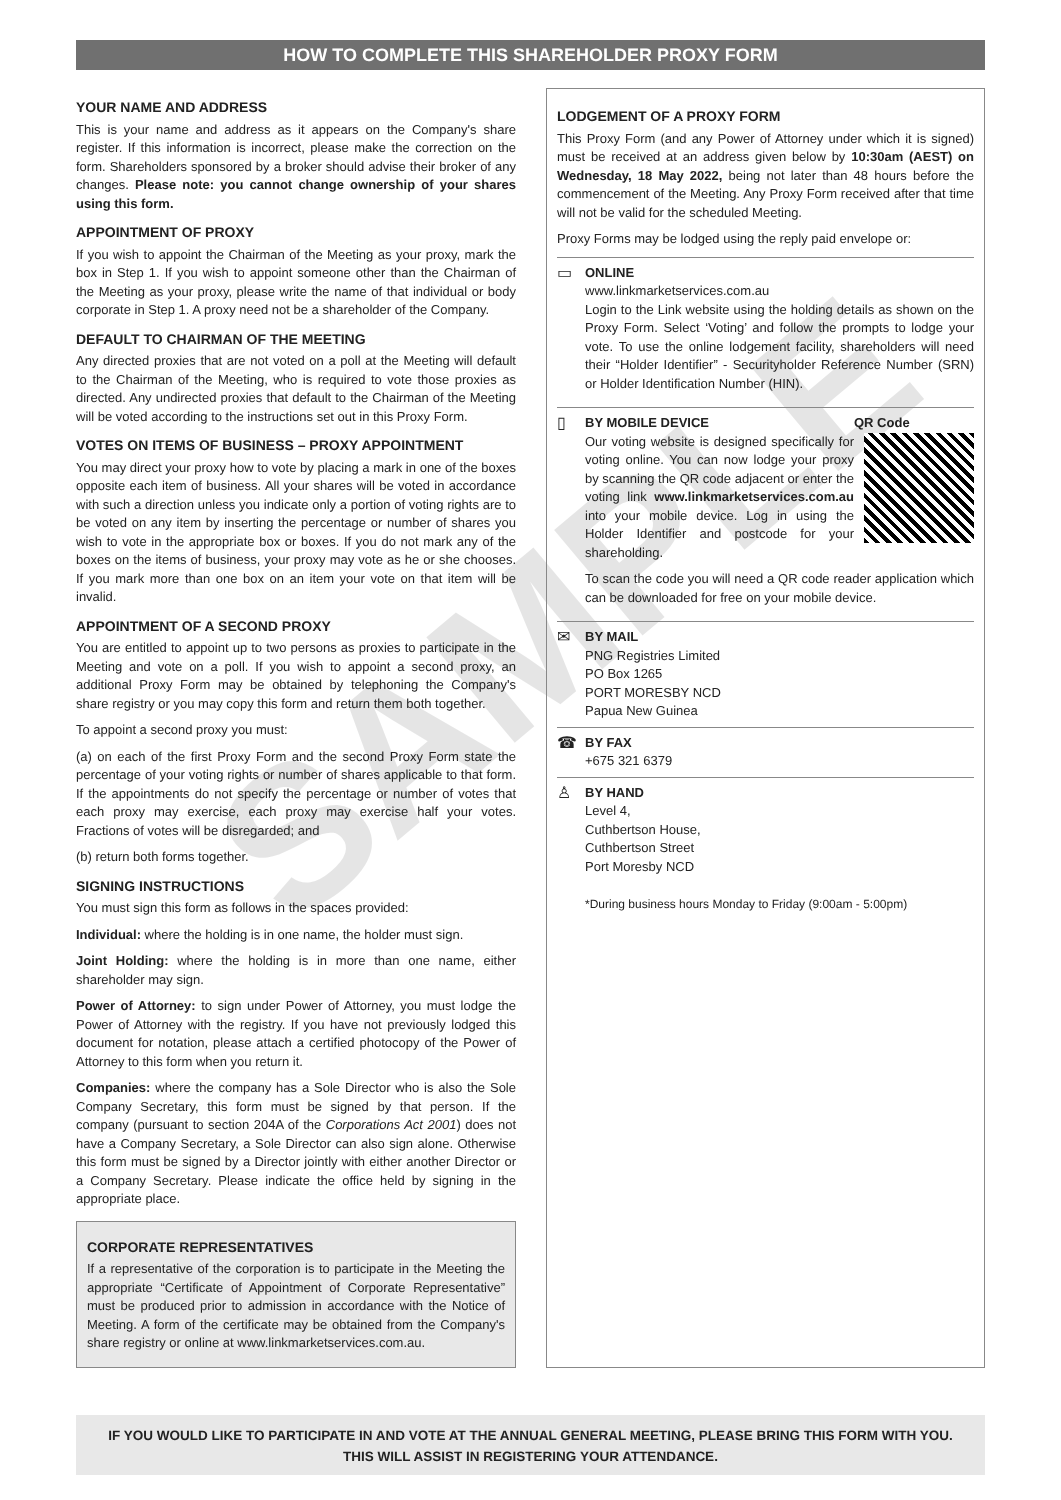SAMPLE
HOW TO COMPLETE THIS SHAREHOLDER PROXY FORM
YOUR NAME AND ADDRESS
This is your name and address as it appears on the Company's share register. If this information is incorrect, please make the correction on the form. Shareholders sponsored by a broker should advise their broker of any changes. Please note: you cannot change ownership of your shares using this form.
APPOINTMENT OF PROXY
If you wish to appoint the Chairman of the Meeting as your proxy, mark the box in Step 1. If you wish to appoint someone other than the Chairman of the Meeting as your proxy, please write the name of that individual or body corporate in Step 1. A proxy need not be a shareholder of the Company.
DEFAULT TO CHAIRMAN OF THE MEETING
Any directed proxies that are not voted on a poll at the Meeting will default to the Chairman of the Meeting, who is required to vote those proxies as directed. Any undirected proxies that default to the Chairman of the Meeting will be voted according to the instructions set out in this Proxy Form.
VOTES ON ITEMS OF BUSINESS – PROXY APPOINTMENT
You may direct your proxy how to vote by placing a mark in one of the boxes opposite each item of business. All your shares will be voted in accordance with such a direction unless you indicate only a portion of voting rights are to be voted on any item by inserting the percentage or number of shares you wish to vote in the appropriate box or boxes. If you do not mark any of the boxes on the items of business, your proxy may vote as he or she chooses. If you mark more than one box on an item your vote on that item will be invalid.
APPOINTMENT OF A SECOND PROXY
You are entitled to appoint up to two persons as proxies to participate in the Meeting and vote on a poll. If you wish to appoint a second proxy, an additional Proxy Form may be obtained by telephoning the Company's share registry or you may copy this form and return them both together.
To appoint a second proxy you must:
(a) on each of the first Proxy Form and the second Proxy Form state the percentage of your voting rights or number of shares applicable to that form. If the appointments do not specify the percentage or number of votes that each proxy may exercise, each proxy may exercise half your votes. Fractions of votes will be disregarded; and
(b) return both forms together.
SIGNING INSTRUCTIONS
You must sign this form as follows in the spaces provided:
Individual: where the holding is in one name, the holder must sign.
Joint Holding: where the holding is in more than one name, either shareholder may sign.
Power of Attorney: to sign under Power of Attorney, you must lodge the Power of Attorney with the registry. If you have not previously lodged this document for notation, please attach a certified photocopy of the Power of Attorney to this form when you return it.
Companies: where the company has a Sole Director who is also the Sole Company Secretary, this form must be signed by that person. If the company (pursuant to section 204A of the Corporations Act 2001) does not have a Company Secretary, a Sole Director can also sign alone. Otherwise this form must be signed by a Director jointly with either another Director or a Company Secretary. Please indicate the office held by signing in the appropriate place.
CORPORATE REPRESENTATIVES
If a representative of the corporation is to participate in the Meeting the appropriate “Certificate of Appointment of Corporate Representative” must be produced prior to admission in accordance with the Notice of Meeting. A form of the certificate may be obtained from the Company's share registry or online at www.linkmarketservices.com.au.
LODGEMENT OF A PROXY FORM
This Proxy Form (and any Power of Attorney under which it is signed) must be received at an address given below by 10:30am (AEST) on Wednesday, 18 May 2022, being not later than 48 hours before the commencement of the Meeting. Any Proxy Form received after that time will not be valid for the scheduled Meeting.
Proxy Forms may be lodged using the reply paid envelope or:
▭
ONLINE
www.linkmarketservices.com.au
Login to the Link website using the holding details as shown on the Proxy Form. Select ‘Voting’ and follow the prompts to lodge your vote. To use the online lodgement facility, shareholders will need their “Holder Identifier” - Securityholder Reference Number (SRN) or Holder Identification Number (HIN).
▯
BY MOBILE DEVICE
Our voting website is designed specifically for voting online. You can now lodge your proxy by scanning the QR code adjacent or enter the voting link www.linkmarketservices.com.au into your mobile device. Log in using the Holder Identifier and postcode for your shareholding.
QR Code
To scan the code you will need a QR code reader application which can be downloaded for free on your mobile device.
✉
BY MAIL
PNG Registries Limited
PO Box 1265
PORT MORESBY NCD
Papua New Guinea
☎
BY FAX
+675 321 6379
♙
BY HAND
Level 4,
Cuthbertson House,
Cuthbertson Street
Port Moresby NCD
*During business hours Monday to Friday (9:00am - 5:00pm)
IF YOU WOULD LIKE TO PARTICIPATE IN AND VOTE AT THE ANNUAL GENERAL MEETING, PLEASE BRING THIS FORM WITH YOU.
THIS WILL ASSIST IN REGISTERING YOUR ATTENDANCE.